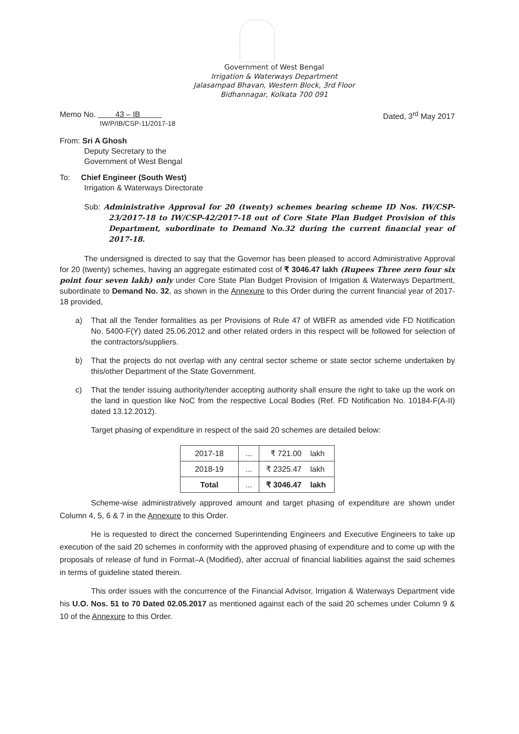Government of West Bengal
Irrigation & Waterways Department
Jalasampad Bhavan, Western Block, 3rd Floor
Bidhannagar, Kolkata 700 091
Memo No. 43 – IB
IW/P/IB/CSP-11/2017-18
Dated, 3<sup>rd</sup> May 2017
From: Sri A Ghosh
Deputy Secretary to the
Government of West Bengal
To: Chief Engineer (South West)
Irrigation & Waterways Directorate
Sub: Administrative Approval for 20 (twenty) schemes bearing scheme ID Nos. IW/CSP-23/2017-18 to IW/CSP-42/2017-18 out of Core State Plan Budget Provision of this Department, subordinate to Demand No.32 during the current financial year of 2017-18.
The undersigned is directed to say that the Governor has been pleased to accord Administrative Approval for 20 (twenty) schemes, having an aggregate estimated cost of ₹ 3046.47 lakh (Rupees Three zero four six point four seven lakh) only under Core State Plan Budget Provision of Irrigation & Waterways Department, subordinate to Demand No. 32, as shown in the Annexure to this Order during the current financial year of 2017-18 provided,
a) That all the Tender formalities as per Provisions of Rule 47 of WBFR as amended vide FD Notification No. 5400-F(Y) dated 25.06.2012 and other related orders in this respect will be followed for selection of the contractors/suppliers.
b) That the projects do not overlap with any central sector scheme or state sector scheme undertaken by this/other Department of the State Government.
c) That the tender issuing authority/tender accepting authority shall ensure the right to take up the work on the land in question like NoC from the respective Local Bodies (Ref. FD Notification No. 10184-F(A-II) dated 13.12.2012).
Target phasing of expenditure in respect of the said 20 schemes are detailed below:
| 2017-18 | ... | ₹ 721.00 lakh |
| 2018-19 | ... | ₹ 2325.47 lakh |
| Total | ... | ₹ 3046.47 lakh |
Scheme-wise administratively approved amount and target phasing of expenditure are shown under Column 4, 5, 6 & 7 in the Annexure to this Order.
He is requested to direct the concerned Superintending Engineers and Executive Engineers to take up execution of the said 20 schemes in conformity with the approved phasing of expenditure and to come up with the proposals of release of fund in Format–A (Modified), after accrual of financial liabilities against the said schemes in terms of guideline stated therein.
This order issues with the concurrence of the Financial Advisor, Irrigation & Waterways Department vide his U.O. Nos. 51 to 70 Dated 02.05.2017 as mentioned against each of the said 20 schemes under Column 9 & 10 of the Annexure to this Order.